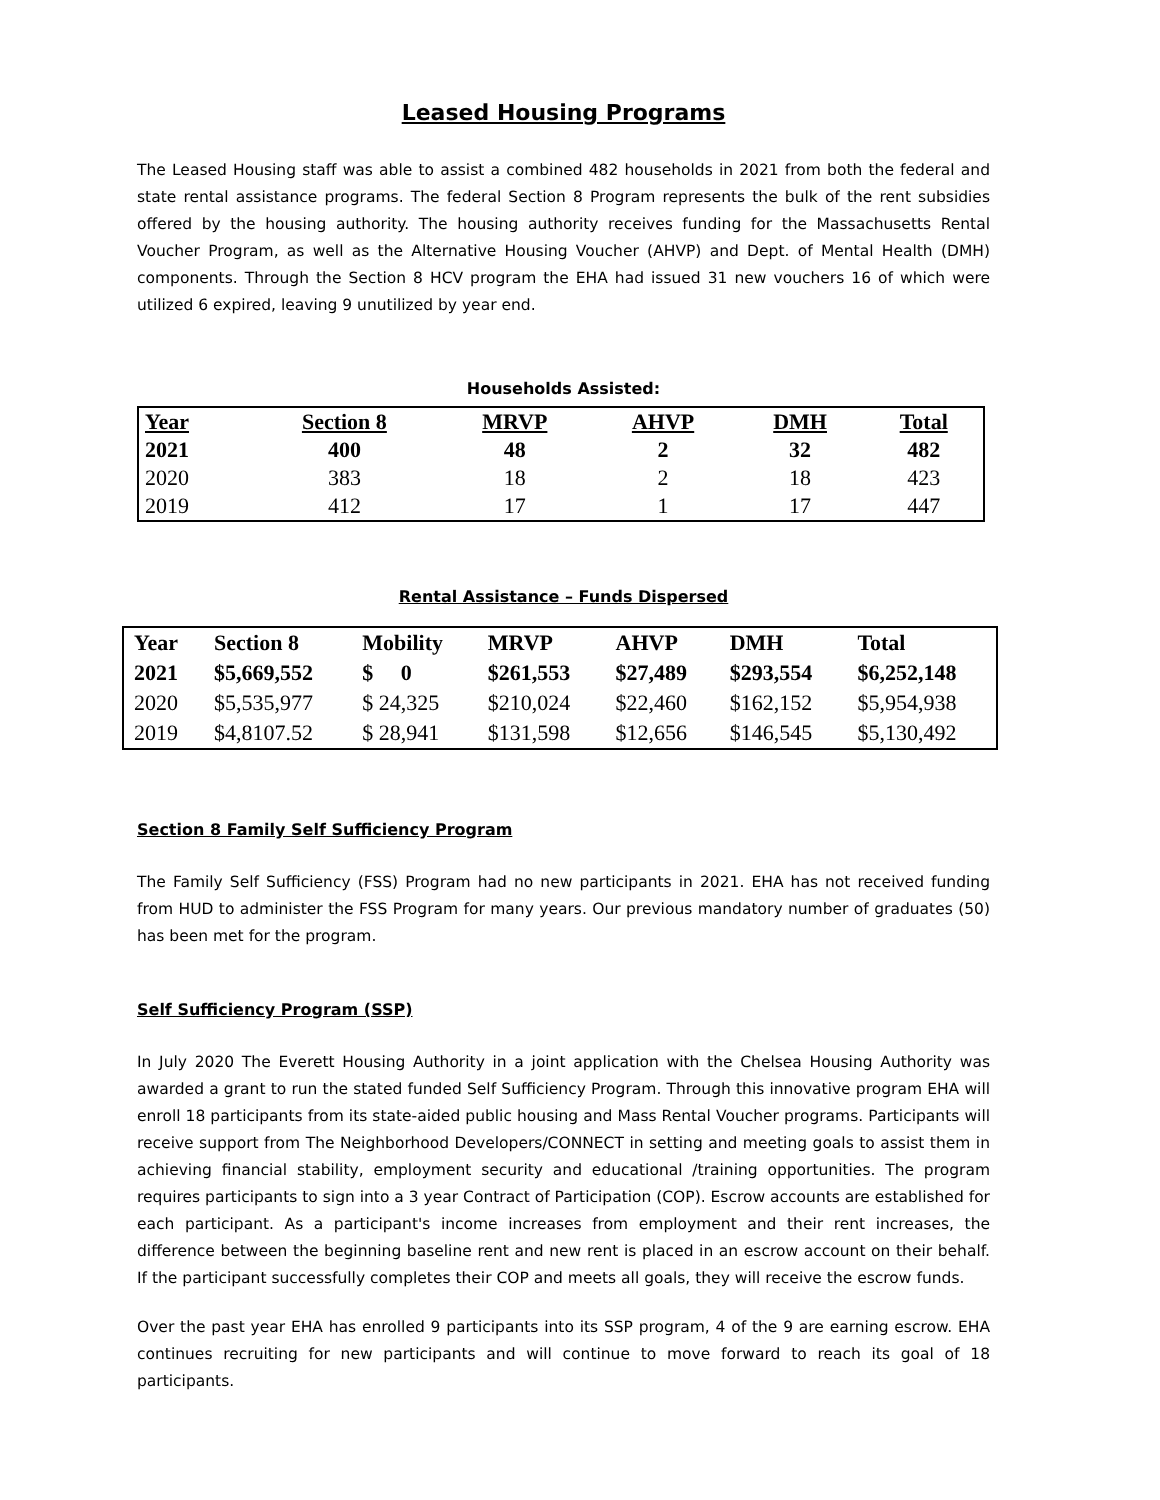Leased Housing Programs
The Leased Housing staff was able to assist a combined 482 households in 2021 from both the federal and state rental assistance programs. The federal Section 8 Program represents the bulk of the rent subsidies offered by the housing authority. The housing authority receives funding for the Massachusetts Rental Voucher Program, as well as the Alternative Housing Voucher (AHVP) and Dept. of Mental Health (DMH) components. Through the Section 8 HCV program the EHA had issued 31 new vouchers 16 of which were utilized 6 expired, leaving 9 unutilized by year end.
Households Assisted:
| Year | Section 8 | MRVP | AHVP | DMH | Total |
| --- | --- | --- | --- | --- | --- |
| 2021 | 400 | 48 | 2 | 32 | 482 |
| 2020 | 383 | 18 | 2 | 18 | 423 |
| 2019 | 412 | 17 | 1 | 17 | 447 |
Rental Assistance – Funds Dispersed
| Year | Section 8 | Mobility | MRVP | AHVP | DMH | Total |
| --- | --- | --- | --- | --- | --- | --- |
| 2021 | $5,669,552 | $ 0 | $261,553 | $27,489 | $293,554 | $6,252,148 |
| 2020 | $5,535,977 | $ 24,325 | $210,024 | $22,460 | $162,152 | $5,954,938 |
| 2019 | $4,8107.52 | $ 28,941 | $131,598 | $12,656 | $146,545 | $5,130,492 |
Section 8 Family Self Sufficiency Program
The Family Self Sufficiency (FSS) Program had no new participants in 2021. EHA has not received funding from HUD to administer the FSS Program for many years. Our previous mandatory number of graduates (50) has been met for the program.
Self Sufficiency Program (SSP)
In July 2020 The Everett Housing Authority in a joint application with the Chelsea Housing Authority was awarded a grant to run the stated funded Self Sufficiency Program. Through this innovative program EHA will enroll 18 participants from its state-aided public housing and Mass Rental Voucher programs. Participants will receive support from The Neighborhood Developers/CONNECT in setting and meeting goals to assist them in achieving financial stability, employment security and educational /training opportunities. The program requires participants to sign into a 3 year Contract of Participation (COP). Escrow accounts are established for each participant. As a participant's income increases from employment and their rent increases, the difference between the beginning baseline rent and new rent is placed in an escrow account on their behalf. If the participant successfully completes their COP and meets all goals, they will receive the escrow funds.
Over the past year EHA has enrolled 9 participants into its SSP program, 4 of the 9 are earning escrow. EHA continues recruiting for new participants and will continue to move forward to reach its goal of 18 participants.